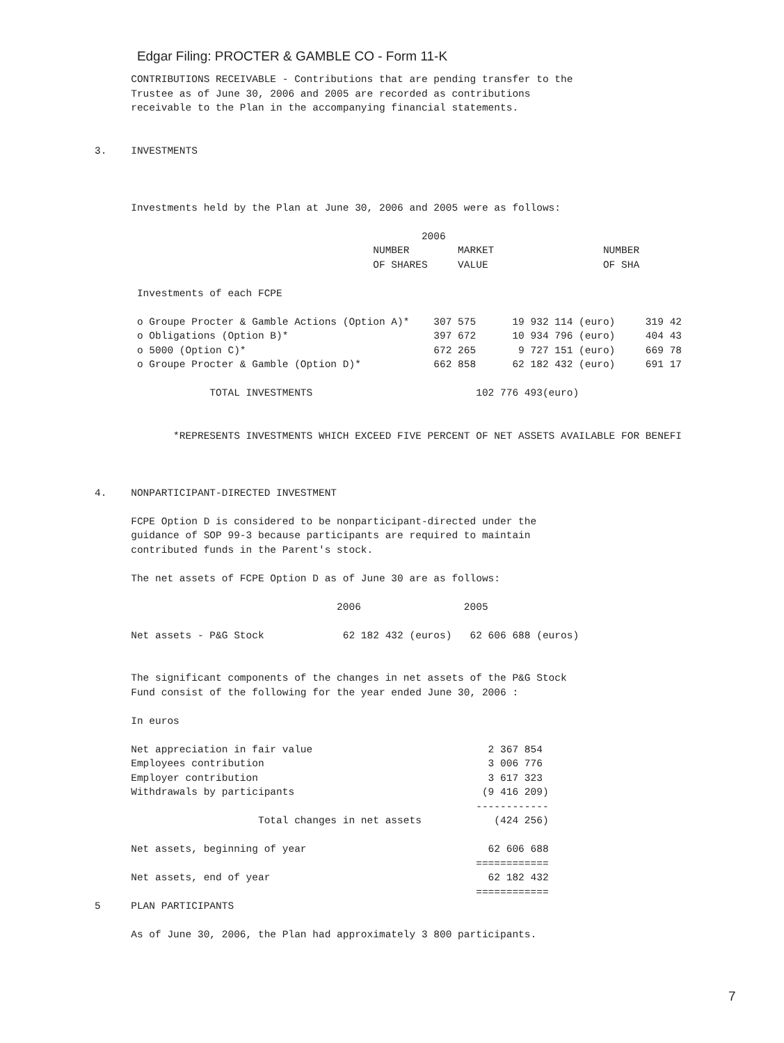Edgar Filing: PROCTER & GAMBLE CO - Form 11-K
      CONTRIBUTIONS RECEIVABLE - Contributions that are pending transfer to the
      Trustee as of June 30, 2006 and 2005 are recorded as contributions
      receivable to the Plan in the accompanying financial statements.


3.    INVESTMENTS



      Investments held by the Plan at June 30, 2006 and 2005 were as follows:

                                                      2006
                                              NUMBER        MARKET                  NUMBER
                                              OF SHARES     VALUE                   OF SHA

       Investments of each FCPE

       o Groupe Procter & Gamble Actions (Option A)*    307 575      19 932 114 (euro)     319 42
       o Obligations (Option B)*                        397 672      10 934 796 (euro)     404 43
       o 5000 (Option C)*                               672 265       9 727 151 (euro)     669 78
       o Groupe Procter & Gamble (Option D)*            662 858      62 182 432 (euro)     691 17

                   TOTAL INVESTMENTS                           102 776 493(euro)


             *REPRESENTS INVESTMENTS WHICH EXCEED FIVE PERCENT OF NET ASSETS AVAILABLE FOR BENEFI



4.    NONPARTICIPANT-DIRECTED INVESTMENT

      FCPE Option D is considered to be nonparticipant-directed under the
      guidance of SOP 99-3 because participants are required to maintain
      contributed funds in the Parent's stock.

      The net assets of FCPE Option D as of June 30 are as follows:

                                        2006                 2005

      Net assets - P&G Stock             62 182 432 (euros)   62 606 688 (euros)


      The significant components of the changes in net assets of the P&G Stock
      Fund consist of the following for the year ended June 30, 2006 :

      In euros

      Net appreciation in fair value                             2 367 854
      Employees contribution                                     3 006 776
      Employer contribution                                      3 617 323
      Withdrawals by participants                               (9 416 209)
                                                               ------------
                           Total changes in net assets            (424 256)

      Net assets, beginning of year                              62 606 688
                                                               ============
      Net assets, end of year                                    62 182 432
                                                               ============
5     PLAN PARTICIPANTS

      As of June 30, 2006, the Plan had approximately 3 800 participants.
7